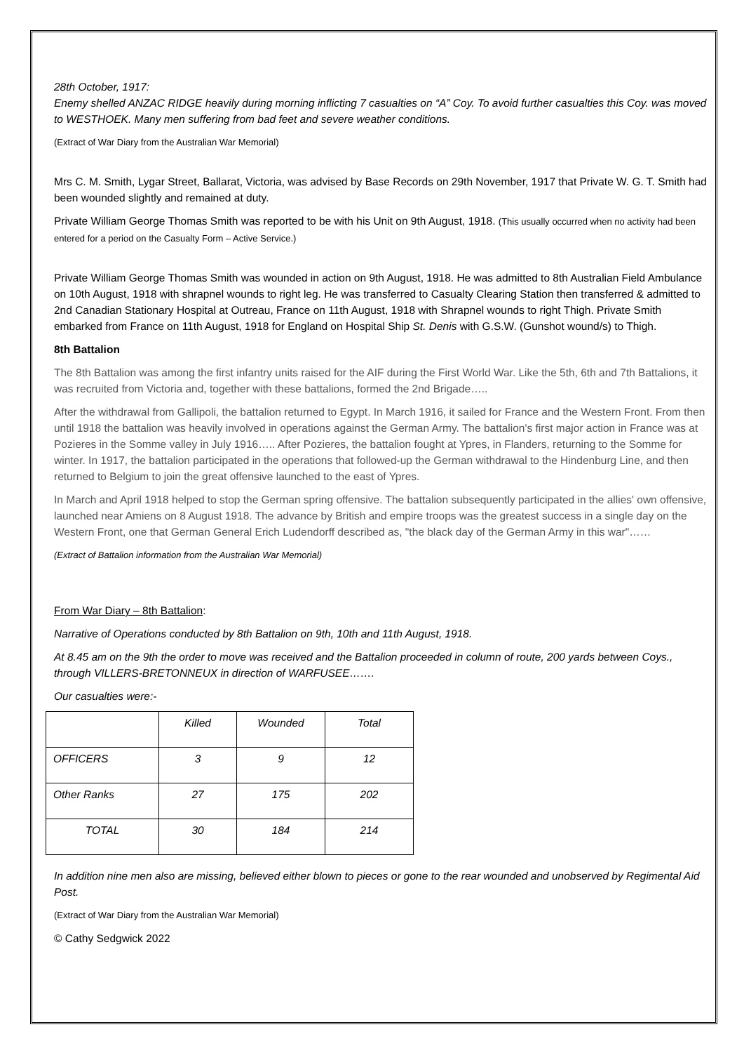28th October, 1917:
Enemy shelled ANZAC RIDGE heavily during morning inflicting 7 casualties on “A” Coy. To avoid further casualties this Coy. was moved to WESTHOEK. Many men suffering from bad feet and severe weather conditions.
(Extract of War Diary from the Australian War Memorial)
Mrs C. M. Smith, Lygar Street, Ballarat, Victoria, was advised by Base Records on 29th November, 1917 that Private W. G. T. Smith had been wounded slightly and remained at duty.
Private William George Thomas Smith was reported to be with his Unit on 9th August, 1918. (This usually occurred when no activity had been entered for a period on the Casualty Form – Active Service.)
Private William George Thomas Smith was wounded in action on 9th August, 1918. He was admitted to 8th Australian Field Ambulance on 10th August, 1918 with shrapnel wounds to right leg. He was transferred to Casualty Clearing Station then transferred & admitted to 2nd Canadian Stationary Hospital at Outreau, France on 11th August, 1918 with Shrapnel wounds to right Thigh. Private Smith embarked from France on 11th August, 1918 for England on Hospital Ship St. Denis with G.S.W. (Gunshot wound/s) to Thigh.
8th Battalion
The 8th Battalion was among the first infantry units raised for the AIF during the First World War. Like the 5th, 6th and 7th Battalions, it was recruited from Victoria and, together with these battalions, formed the 2nd Brigade…..
After the withdrawal from Gallipoli, the battalion returned to Egypt. In March 1916, it sailed for France and the Western Front. From then until 1918 the battalion was heavily involved in operations against the German Army. The battalion's first major action in France was at Pozieres in the Somme valley in July 1916….. After Pozieres, the battalion fought at Ypres, in Flanders, returning to the Somme for winter. In 1917, the battalion participated in the operations that followed-up the German withdrawal to the Hindenburg Line, and then returned to Belgium to join the great offensive launched to the east of Ypres.
In March and April 1918 helped to stop the German spring offensive. The battalion subsequently participated in the allies' own offensive, launched near Amiens on 8 August 1918. The advance by British and empire troops was the greatest success in a single day on the Western Front, one that German General Erich Ludendorff described as, "the black day of the German Army in this war"……
(Extract of Battalion information from the Australian War Memorial)
From War Diary – 8th Battalion:
Narrative of Operations conducted by 8th Battalion on 9th, 10th and 11th August, 1918.
At 8.45 am on the 9th the order to move was received and the Battalion proceeded in column of route, 200 yards between Coys., through VILLERS-BRETONNEUX in direction of WARFUSEE…….
Our casualties were:-
| | Killed | Wounded | Total |
| OFFICERS | 3 | 9 | 12 |
| Other Ranks | 27 | 175 | 202 |
| TOTAL | 30 | 184 | 214 |
In addition nine men also are missing, believed either blown to pieces or gone to the rear wounded and unobserved by Regimental Aid Post.
(Extract of War Diary from the Australian War Memorial)
© Cathy Sedgwick 2022